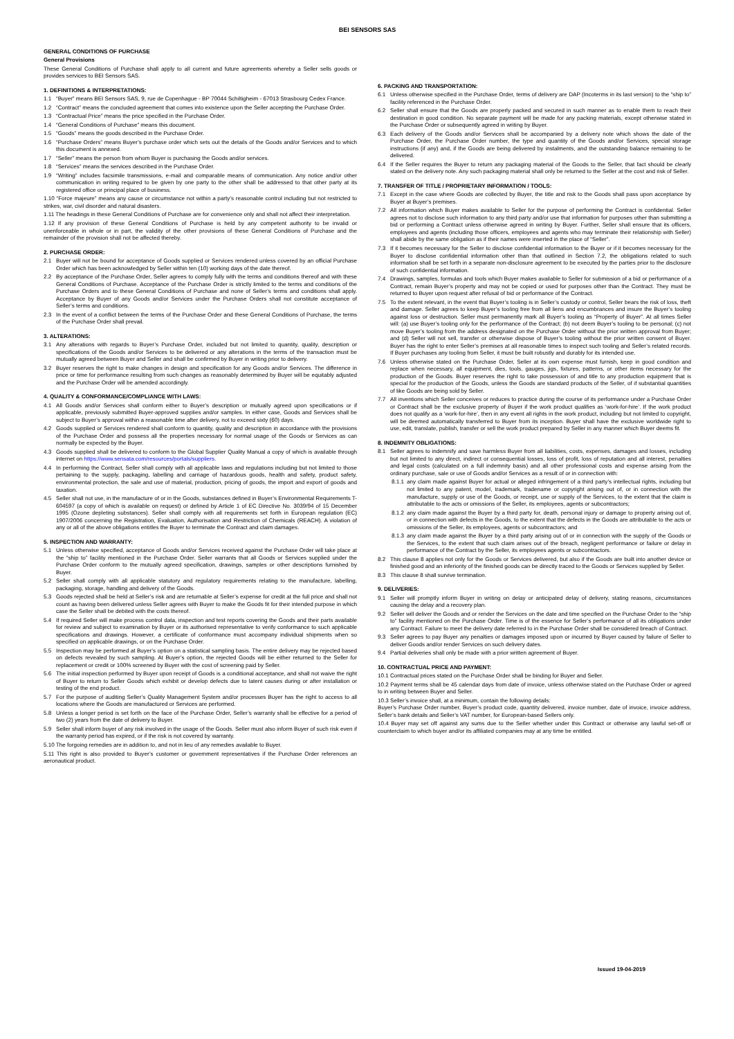BEI SENSORS SAS
GENERAL CONDITIONS OF PURCHASE
General Provisions
These General Conditions of Purchase shall apply to all current and future agreements whereby a Seller sells goods or provides services to BEI Sensors SAS.
1. DEFINITIONS & INTERPRETATIONS:
1.1 “Buyer” means BEI Sensors SAS, 9, rue de Copenhague - BP 70044 Schiltigheim - 67013 Strasbourg Cedex France.
1.2 “Contract” means the concluded agreement that comes into existence upon the Seller accepting the Purchase Order.
1.3 “Contractual Price” means the price specified in the Purchase Order.
1.4 “General Conditions of Purchase” means this document.
1.5 “Goods” means the goods described in the Purchase Order.
1.6 “Purchase Orders” means Buyer’s purchase order which sets out the details of the Goods and/or Services and to which this document is annexed.
1.7 “Seller” means the person from whom Buyer is purchasing the Goods and/or services.
1.8 “Services” means the services described in the Purchase Order.
1.9 “Writing” includes facsimile transmissions, e-mail and comparable means of communication. Any notice and/or other communication in writing required to be given by one party to the other shall be addressed to that other party at its registered office or principal place of business.
1.10 “Force majeure” means any cause or circumstance not within a party’s reasonable control including but not restricted to strikes, war, civil disorder and natural disasters.
1.11 The headings in these General Conditions of Purchase are for convenience only and shall not affect their interpretation.
1.12 If any provision of these General Conditions of Purchase is held by any competent authority to be invalid or unenforceable in whole or in part, the validity of the other provisions of these General Conditions of Purchase and the remainder of the provision shall not be affected thereby.
2. PURCHASE ORDER:
2.1 Buyer will not be bound for acceptance of Goods supplied or Services rendered unless covered by an official Purchase Order which has been acknowledged by Seller within ten (10) working days of the date thereof.
2.2 By acceptance of the Purchase Order, Seller agrees to comply fully with the terms and conditions thereof and with these General Conditions of Purchase. Acceptance of the Purchase Order is strictly limited to the terms and conditions of the Purchase Orders and to these General Conditions of Purchase and none of Seller’s terms and conditions shall apply. Acceptance by Buyer of any Goods and/or Services under the Purchase Orders shall not constitute acceptance of Seller’s terms and conditions.
2.3 In the event of a conflict between the terms of the Purchase Order and these General Conditions of Purchase, the terms of the Purchase Order shall prevail.
3. ALTERATIONS:
3.1 Any alterations with regards to Buyer’s Purchase Order, included but not limited to quantity, quality, description or specifications of the Goods and/or Services to be delivered or any alterations in the terms of the transaction must be mutually agreed between Buyer and Seller and shall be confirmed by Buyer in writing prior to delivery.
3.2 Buyer reserves the right to make changes in design and specification for any Goods and/or Services. The difference in price or time for performance resulting from such changes as reasonably determined by Buyer will be equitably adjusted and the Purchase Order will be amended accordingly.
4. QUALITY & CONFORMANCE/COMPLIANCE WITH LAWS:
4.1 All Goods and/or Services shall conform either to Buyer’s description or mutually agreed upon specifications or if applicable, previously submitted Buyer-approved supplies and/or samples. In either case, Goods and Services shall be subject to Buyer’s approval within a reasonable time after delivery, not to exceed sixty (60) days.
4.2 Goods supplied or Services rendered shall conform to quantity, quality and description in accordance with the provisions of the Purchase Order and possess all the properties necessary for normal usage of the Goods or Services as can normally be expected by the Buyer.
4.3 Goods supplied shall be delivered to conform to the Global Supplier Quality Manual a copy of which is available through internet on https://www.sensata.com/resources/portals/suppliers.
4.4 In performing the Contract, Seller shall comply with all applicable laws and regulations including but not limited to those pertaining to the supply, packaging, labelling and carriage of hazardous goods, health and safety, product safety, environmental protection, the sale and use of material, production, pricing of goods, the import and export of goods and taxation.
4.5 Seller shall not use, in the manufacture of or in the Goods, substances defined in Buyer’s Environmental Requirements T-604597 (a copy of which is available on request) or defined by Article 1 of EC Directive No. 3039/94 of 15 December 1995 (Ozone depleting substances). Seller shall comply with all requirements set forth in European regulation (EC) 1907/2006 concerning the Registration, Evaluation, Authorisation and Restriction of Chemicals (REACH). A violation of any or all of the above obligations entitles the Buyer to terminate the Contract and claim damages.
5. INSPECTION AND WARRANTY:
5.1 Unless otherwise specified, acceptance of Goods and/or Services received against the Purchase Order will take place at the “ship to” facility mentioned in the Purchase Order. Seller warrants that all Goods or Services supplied under the Purchase Order conform to the mutually agreed specification, drawings, samples or other descriptions furnished by Buyer.
5.2 Seller shall comply with all applicable statutory and regulatory requirements relating to the manufacture, labelling, packaging, storage, handling and delivery of the Goods.
5.3 Goods rejected shall be held at Seller’s risk and are returnable at Seller’s expense for credit at the full price and shall not count as having been delivered unless Seller agrees with Buyer to make the Goods fit for their intended purpose in which case the Seller shall be debited with the costs thereof.
5.4 If required Seller will make process control data, inspection and test reports covering the Goods and their parts available for review and subject to examination by Buyer or its authorised representative to verify conformance to such applicable specifications and drawings. However, a certificate of conformance must accompany individual shipments when so specified on applicable drawings, or on the Purchase Order.
5.5 Inspection may be performed at Buyer’s option on a statistical sampling basis. The entire delivery may be rejected based on defects revealed by such sampling. At Buyer’s option, the rejected Goods will be either returned to the Seller for replacement or credit or 100% screened by Buyer with the cost of screening paid by Seller.
5.6 The initial inspection performed by Buyer upon receipt of Goods is a conditional acceptance, and shall not waive the right of Buyer to return to Seller Goods which exhibit or develop defects due to latent causes during or after installation or testing of the end product.
5.7 For the purpose of auditing Seller’s Quality Management System and/or processes Buyer has the right to access to all locations where the Goods are manufactured or Services are performed.
5.8 Unless a longer period is set forth on the face of the Purchase Order, Seller’s warranty shall be effective for a period of two (2) years from the date of delivery to Buyer.
5.9 Seller shall inform buyer of any risk involved in the usage of the Goods. Seller must also inform Buyer of such risk even if the warranty period has expired, or if the risk is not covered by warranty.
5.10 The forgoing remedies are in addition to, and not in lieu of any remedies available to Buyer.
5.11 This right is also provided to Buyer’s customer or government representatives if the Purchase Order references an aeronautical product.
6. PACKING AND TRANSPORTATION:
6.1 Unless otherwise specified in the Purchase Order, terms of delivery are DAP (Incoterms in its last version) to the “ship to” facility referenced in the Purchase Order.
6.2 Seller shall ensure that the Goods are properly packed and secured in such manner as to enable them to reach their destination in good condition. No separate payment will be made for any packing materials, except otherwise stated in the Purchase Order or subsequently agreed in writing by Buyer.
6.3 Each delivery of the Goods and/or Services shall be accompanied by a delivery note which shows the date of the Purchase Order, the Purchase Order number, the type and quantity of the Goods and/or Services, special storage instructions (if any) and, if the Goods are being delivered by instalments, and the outstanding balance remaining to be delivered.
6.4 If the Seller requires the Buyer to return any packaging material of the Goods to the Seller, that fact should be clearly stated on the delivery note. Any such packaging material shall only be returned to the Seller at the cost and risk of Seller.
7. TRANSFER OF TITLE / PROPRIETARY INFORMATION / TOOLS:
7.1 Except in the case where Goods are collected by Buyer, the title and risk to the Goods shall pass upon acceptance by Buyer at Buyer’s premises.
7.2 All information which Buyer makes available to Seller for the purpose of performing the Contract is confidential. Seller agrees not to disclose such information to any third party and/or use that information for purposes other than submitting a bid or performing a Contract unless otherwise agreed in writing by Buyer. Further, Seller shall ensure that its officers, employees and agents (including those officers, employees and agents who may terminate their relationship with Seller) shall abide by the same obligation as if their names were inserted in the place of “Seller”.
7.3 If it becomes necessary for the Seller to disclose confidential information to the Buyer or if it becomes necessary for the Buyer to disclose confidential information other than that outlined in Section 7.2, the obligations related to such information shall be set forth in a separate non-disclosure agreement to be executed by the parties prior to the disclosure of such confidential information.
7.4 Drawings, samples, formulas and tools which Buyer makes available to Seller for submission of a bid or performance of a Contract, remain Buyer’s property and may not be copied or used for purposes other than the Contract. They must be returned to Buyer upon request after refusal of bid or performance of the Contract.
7.5 To the extent relevant, in the event that Buyer’s tooling is in Seller’s custody or control, Seller bears the risk of loss, theft and damage. Seller agrees to keep Buyer’s tooling free from all liens and encumbrances and insure the Buyer’s tooling against loss or destruction. Seller must permanently mark all Buyer’s tooling as “Property of Buyer”. At all times Seller will: (a) use Buyer’s tooling only for the performance of the Contract; (b) not deem Buyer’s tooling to be personal; (c) not move Buyer’s tooling from the address designated on the Purchase Order without the prior written approval from Buyer; and (d) Seller will not sell, transfer or otherwise dispose of Buyer’s tooling without the prior written consent of Buyer. Buyer has the right to enter Seller’s premises at all reasonable times to inspect such tooling and Seller’s related records. If Buyer purchases any tooling from Seller, it must be built robustly and durably for its intended use.
7.6 Unless otherwise stated on the Purchase Order, Seller at its own expense must furnish, keep in good condition and replace when necessary, all equipment, dies, tools, gauges, jigs, fixtures, patterns, or other items necessary for the production of the Goods. Buyer reserves the right to take possession of and title to any production equipment that is special for the production of the Goods, unless the Goods are standard products of the Seller, of if substantial quantities of like Goods are being sold by Seller.
7.7 All inventions which Seller conceives or reduces to practice during the course of its performance under a Purchase Order or Contract shall be the exclusive property of Buyer if the work product qualifies as ‘work-for-hire’. If the work product does not qualify as a ‘work-for-hire’, then in any event all rights in the work product, including but not limited to copyright, will be deemed automatically transferred to Buyer from its inception. Buyer shall have the exclusive worldwide right to use, edit, translate, publish, transfer or sell the work product prepared by Seller in any manner which Buyer deems fit.
8. INDEMNITY OBLIGATIONS:
8.1 Seller agrees to indemnify and save harmless Buyer from all liabilities, costs, expenses, damages and losses, including but not limited to any direct, indirect or consequential losses, loss of profit, loss of reputation and all interest, penalties and legal costs (calculated on a full indemnity basis) and all other professional costs and expense arising from the ordinary purchase, sale or use of Goods and/or Services as a result of or in connection with:
8.1.1 any claim made against Buyer for actual or alleged infringement of a third party’s intellectual rights, including but not limited to any patent, model, trademark, tradename or copyright arising out of, or in connection with the manufacture, supply or use of the Goods, or receipt, use or supply of the Services, to the extent that the claim is attributable to the acts or omissions of the Seller, its employees, agents or subcontractors;
8.1.2 any claim made against the Buyer by a third party for, death, personal injury or damage to property arising out of, or in connection with defects in the Goods, to the extent that the defects in the Goods are attributable to the acts or omissions of the Seller, its employees, agents or subcontractors; and
8.1.3 any claim made against the Buyer by a third party arising out of or in connection with the supply of the Goods or the Services, to the extent that such claim arises out of the breach, negligent performance or failure or delay in performance of the Contract by the Seller, its employees agents or subcontractors.
8.2 This clause 8 applies not only for the Goods or Services delivered, but also if the Goods are built into another device or finished good and an inferiority of the finished goods can be directly traced to the Goods or Services supplied by Seller.
8.3 This clause 8 shall survive termination.
9. DELIVERIES:
9.1 Seller will promptly inform Buyer in writing on delay or anticipated delay of delivery, stating reasons, circumstances causing the delay and a recovery plan.
9.2 Seller will deliver the Goods and or render the Services on the date and time specified on the Purchase Order to the “ship to” facility mentioned on the Purchase Order. Time is of the essence for Seller’s performance of all its obligations under any Contract. Failure to meet the delivery date referred to in the Purchase Order shall be considered breach of Contract.
9.3 Seller agrees to pay Buyer any penalties or damages imposed upon or incurred by Buyer caused by failure of Seller to deliver Goods and/or render Services on such delivery dates.
9.4 Partial deliveries shall only be made with a prior written agreement of Buyer.
10. CONTRACTUAL PRICE AND PAYMENT:
10.1 Contractual prices stated on the Purchase Order shall be binding for Buyer and Seller.
10.2 Payment terms shall be 45 calendar days from date of invoice, unless otherwise stated on the Purchase Order or agreed to in writing between Buyer and Seller.
10.3 Seller’s invoice shall, at a minimum, contain the following details:
Buyer’s Purchase Order number, Buyer’s product code, quantity delivered, invoice number, date of invoice, invoice address, Seller’s bank details and Seller’s VAT number, for European-based Sellers only.
10.4 Buyer may set off against any sums due to the Seller whether under this Contract or otherwise any lawful set-off or counterclaim to which buyer and/or its affiliated companies may at any time be entitled.
Issued 19-04-2019